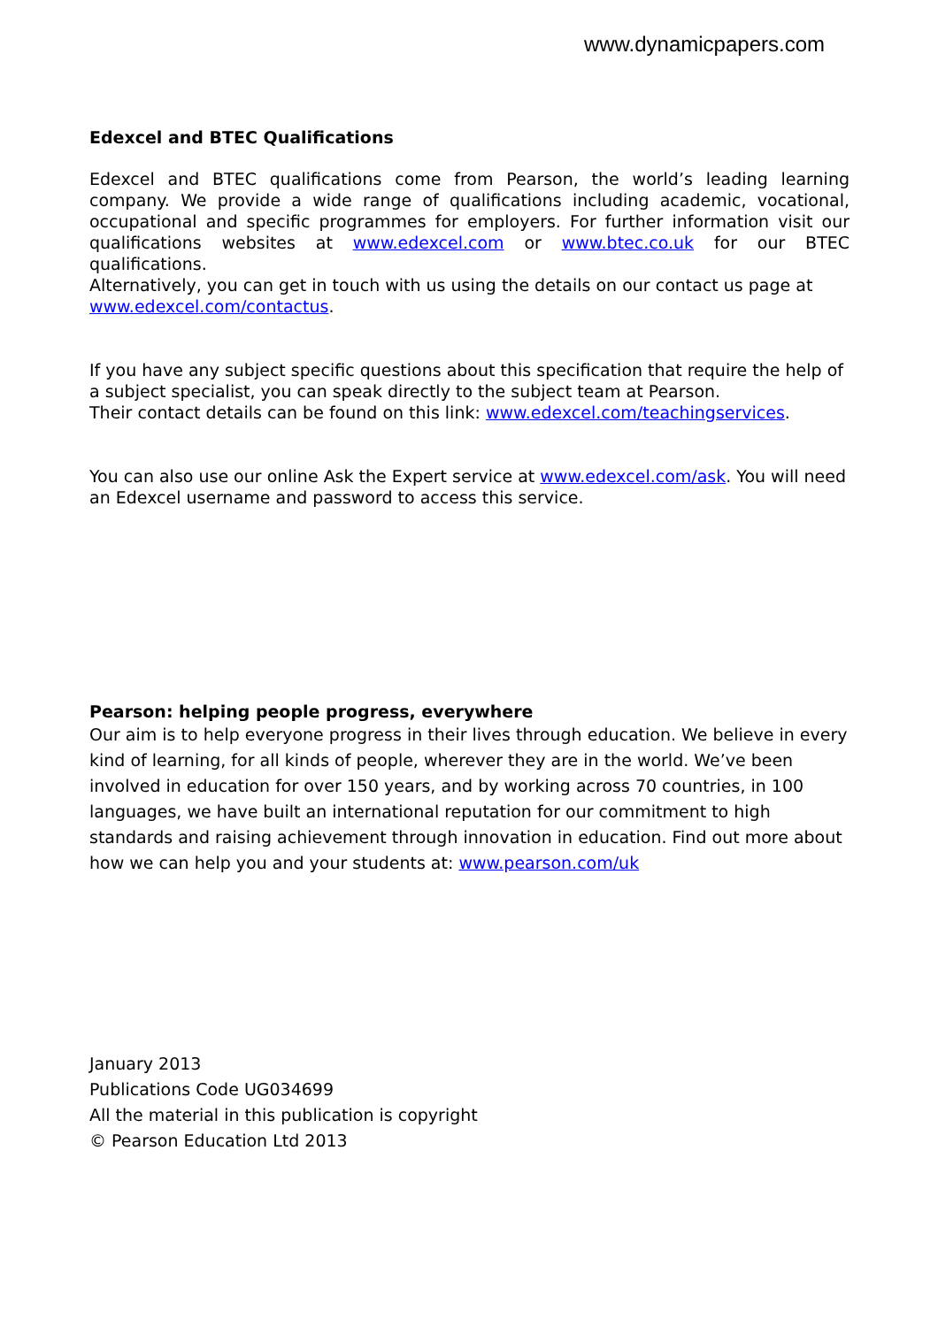www.dynamicpapers.com
Edexcel and BTEC Qualifications
Edexcel and BTEC qualifications come from Pearson, the world’s leading learning company. We provide a wide range of qualifications including academic, vocational, occupational and specific programmes for employers. For further information visit our qualifications websites at www.edexcel.com or www.btec.co.uk for our BTEC qualifications.
Alternatively, you can get in touch with us using the details on our contact us page at www.edexcel.com/contactus.
If you have any subject specific questions about this specification that require the help of a subject specialist, you can speak directly to the subject team at Pearson.
Their contact details can be found on this link: www.edexcel.com/teachingservices.
You can also use our online Ask the Expert service at www.edexcel.com/ask. You will need an Edexcel username and password to access this service.
Pearson: helping people progress, everywhere
Our aim is to help everyone progress in their lives through education. We believe in every kind of learning, for all kinds of people, wherever they are in the world. We’ve been involved in education for over 150 years, and by working across 70 countries, in 100 languages, we have built an international reputation for our commitment to high standards and raising achievement through innovation in education. Find out more about how we can help you and your students at: www.pearson.com/uk
January 2013
Publications Code UG034699
All the material in this publication is copyright
© Pearson Education Ltd 2013